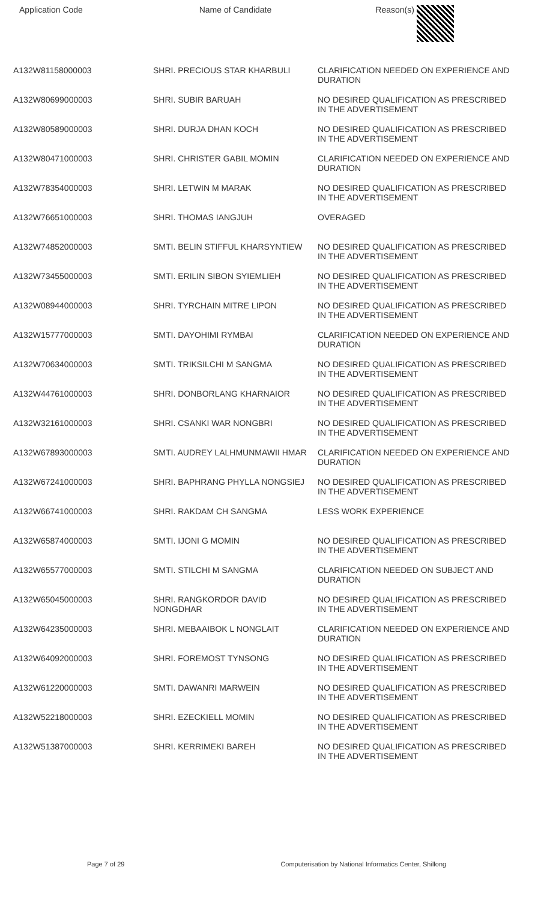| Application Code | Name of Candidate | Reason(s) |
| --- | --- | --- |
| A132W81158000003 | SHRI. PRECIOUS STAR KHARBULI | CLARIFICATION NEEDED ON EXPERIENCE AND DURATION |
| A132W80699000003 | SHRI. SUBIR BARUAH | NO DESIRED QUALIFICATION AS PRESCRIBED IN THE ADVERTISEMENT |
| A132W80589000003 | SHRI. DURJA DHAN KOCH | NO DESIRED QUALIFICATION AS PRESCRIBED IN THE ADVERTISEMENT |
| A132W80471000003 | SHRI. CHRISTER GABIL MOMIN | CLARIFICATION NEEDED ON EXPERIENCE AND DURATION |
| A132W78354000003 | SHRI. LETWIN M MARAK | NO DESIRED QUALIFICATION AS PRESCRIBED IN THE ADVERTISEMENT |
| A132W76651000003 | SHRI. THOMAS IANGJUH | OVERAGED |
| A132W74852000003 | SMTI. BELIN STIFFUL KHARSYNTIEW | NO DESIRED QUALIFICATION AS PRESCRIBED IN THE ADVERTISEMENT |
| A132W73455000003 | SMTI. ERILIN SIBON SYIEMLIEH | NO DESIRED QUALIFICATION AS PRESCRIBED IN THE ADVERTISEMENT |
| A132W08944000003 | SHRI. TYRCHAIN MITRE LIPON | NO DESIRED QUALIFICATION AS PRESCRIBED IN THE ADVERTISEMENT |
| A132W15777000003 | SMTI. DAYOHIMI RYMBAI | CLARIFICATION NEEDED ON EXPERIENCE AND DURATION |
| A132W70634000003 | SMTI. TRIKSILCHI M SANGMA | NO DESIRED QUALIFICATION AS PRESCRIBED IN THE ADVERTISEMENT |
| A132W44761000003 | SHRI. DONBORLANG KHARNAIOR | NO DESIRED QUALIFICATION AS PRESCRIBED IN THE ADVERTISEMENT |
| A132W32161000003 | SHRI. CSANKI WAR NONGBRI | NO DESIRED QUALIFICATION AS PRESCRIBED IN THE ADVERTISEMENT |
| A132W67893000003 | SMTI. AUDREY LALHMUNMAWII HMAR | CLARIFICATION NEEDED ON EXPERIENCE AND DURATION |
| A132W67241000003 | SHRI. BAPHRANG PHYLLA NONGSIEJ | NO DESIRED QUALIFICATION AS PRESCRIBED IN THE ADVERTISEMENT |
| A132W66741000003 | SHRI. RAKDAM CH SANGMA | LESS WORK EXPERIENCE |
| A132W65874000003 | SMTI. IJONI G MOMIN | NO DESIRED QUALIFICATION AS PRESCRIBED IN THE ADVERTISEMENT |
| A132W65577000003 | SMTI. STILCHI M SANGMA | CLARIFICATION NEEDED ON SUBJECT AND DURATION |
| A132W65045000003 | SHRI. RANGKORDOR DAVID NONGDHAR | NO DESIRED QUALIFICATION AS PRESCRIBED IN THE ADVERTISEMENT |
| A132W64235000003 | SHRI. MEBAAIBOK L NONGLAIT | CLARIFICATION NEEDED ON EXPERIENCE AND DURATION |
| A132W64092000003 | SHRI. FOREMOST TYNSONG | NO DESIRED QUALIFICATION AS PRESCRIBED IN THE ADVERTISEMENT |
| A132W61220000003 | SMTI. DAWANRI MARWEIN | NO DESIRED QUALIFICATION AS PRESCRIBED IN THE ADVERTISEMENT |
| A132W52218000003 | SHRI. EZECKIELL MOMIN | NO DESIRED QUALIFICATION AS PRESCRIBED IN THE ADVERTISEMENT |
| A132W51387000003 | SHRI. KERRIMEKI BAREH | NO DESIRED QUALIFICATION AS PRESCRIBED IN THE ADVERTISEMENT |
Page 7 of 29 Computerisation by National Informatics Center, Shillong